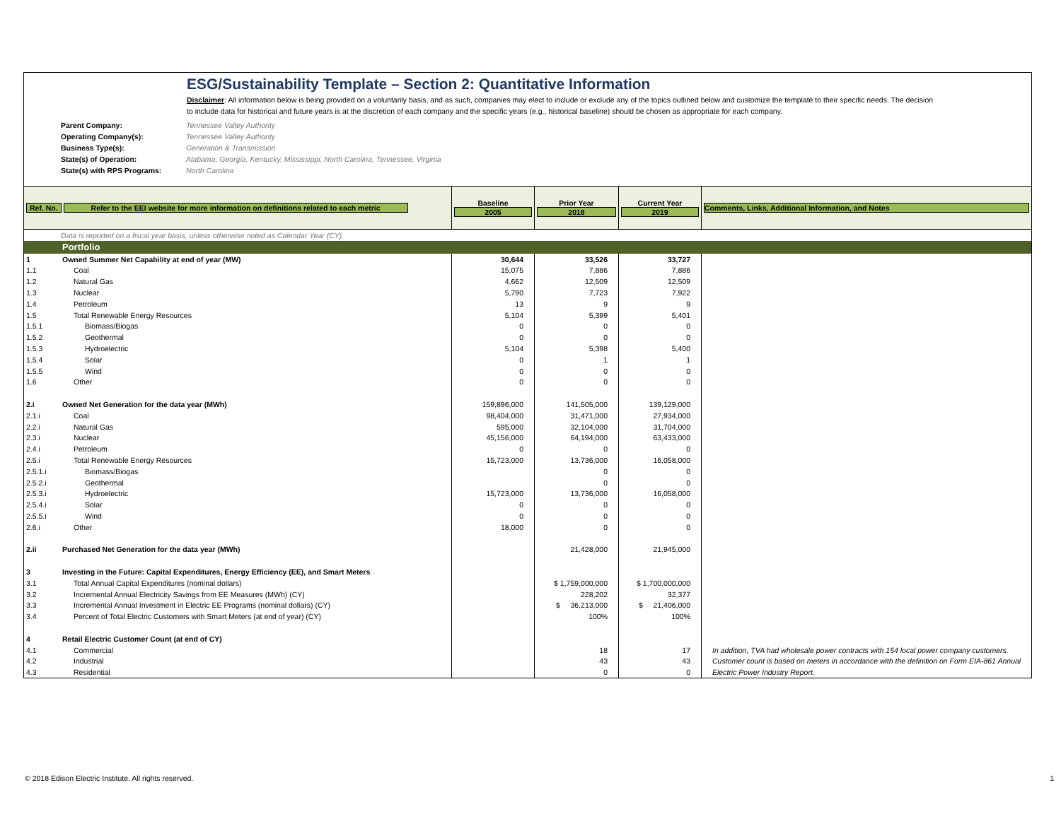ESG/Sustainability Template – Section 2: Quantitative Information
Disclaimer: All information below is being provided on a voluntarily basis, and as such, companies may elect to include or exclude any of the topics outlined below and customize the template to their specific needs. The decision to include data for historical and future years is at the discretion of each company and the specific years (e.g., historical baseline) should be chosen as appropriate for each company.
Parent Company: Tennessee Valley Authority
Operating Company(s): Tennessee Valley Authority
Business Type(s): Generation & Transmission
State(s) of Operation: Alabama, Georgia, Kentucky, Mississippi, North Carolina, Tennessee, Virginia
State(s) with RPS Programs: North Carolina
| Ref. No. Refer to the EEI website for more information on definitions related to each metric | | Baseline 2005 | Prior Year 2018 | Current Year 2019 | Comments, Links, Additional Information, and Notes |
| --- | --- | --- | --- | --- | --- |
| Data is reported on a fiscal year basis, unless otherwise noted as Calendar Year (CY). | | | | | |
| | Portfolio | | | | |
| 1 | Owned Summer Net Capability at end of year (MW) | 30,644 | 33,526 | 33,727 | |
| 1.1 | Coal | 15,075 | 7,886 | 7,886 | |
| 1.2 | Natural Gas | 4,662 | 12,509 | 12,509 | |
| 1.3 | Nuclear | 5,790 | 7,723 | 7,922 | |
| 1.4 | Petroleum | 13 | 9 | 9 | |
| 1.5 | Total Renewable Energy Resources | 5,104 | 5,399 | 5,401 | |
| 1.5.1 | Biomass/Biogas | 0 | 0 | 0 | |
| 1.5.2 | Geothermal | 0 | 0 | 0 | |
| 1.5.3 | Hydroelectric | 5,104 | 5,398 | 5,400 | |
| 1.5.4 | Solar | 0 | 1 | 1 | |
| 1.5.5 | Wind | 0 | 0 | 0 | |
| 1.6 | Other | 0 | 0 | 0 | |
| 2.i | Owned Net Generation for the data year (MWh) | 159,896,000 | 141,505,000 | 139,129,000 | |
| 2.1.i | Coal | 98,404,000 | 31,471,000 | 27,934,000 | |
| 2.2.i | Natural Gas | 595,000 | 32,104,000 | 31,704,000 | |
| 2.3.i | Nuclear | 45,156,000 | 64,194,000 | 63,433,000 | |
| 2.4.i | Petroleum | 0 | 0 | 0 | |
| 2.5.i | Total Renewable Energy Resources | 15,723,000 | 13,736,000 | 16,058,000 | |
| 2.5.1.i | Biomass/Biogas | | 0 | 0 | |
| 2.5.2.i | Geothermal | | 0 | 0 | |
| 2.5.3.i | Hydroelectric | 15,723,000 | 13,736,000 | 16,058,000 | |
| 2.5.4.i | Solar | 0 | 0 | 0 | |
| 2.5.5.i | Wind | 0 | 0 | 0 | |
| 2.6.i | Other | 18,000 | 0 | 0 | |
| 2.ii | Purchased Net Generation for the data year (MWh) | | 21,428,000 | 21,945,000 | |
| 3 | Investing in the Future: Capital Expenditures, Energy Efficiency (EE), and Smart Meters | | | | |
| 3.1 | Total Annual Capital Expenditures (nominal dollars) | | $ 1,759,000,000 | $ 1,700,000,000 | |
| 3.2 | Incremental Annual Electricity Savings from EE Measures (MWh) (CY) | | 228,202 | 32,377 | |
| 3.3 | Incremental Annual Investment in Electric EE Programs (nominal dollars) (CY) | | $ 36,213,000 | $ 21,406,000 | |
| 3.4 | Percent of Total Electric Customers with Smart Meters (at end of year) (CY) | | 100% | 100% | |
| 4 | Retail Electric Customer Count (at end of CY) | | | | |
| 4.1 | Commercial | | 18 | 17 | In addition, TVA had wholesale power contracts with 154 local power company customers. |
| 4.2 | Industrial | | 43 | 43 | Customer count is based on meters in accordance with the definition on Form EIA-861 Annual |
| 4.3 | Residential | | 0 | 0 | Electric Power Industry Report. |
© 2018 Edison Electric Institute. All rights reserved. 1